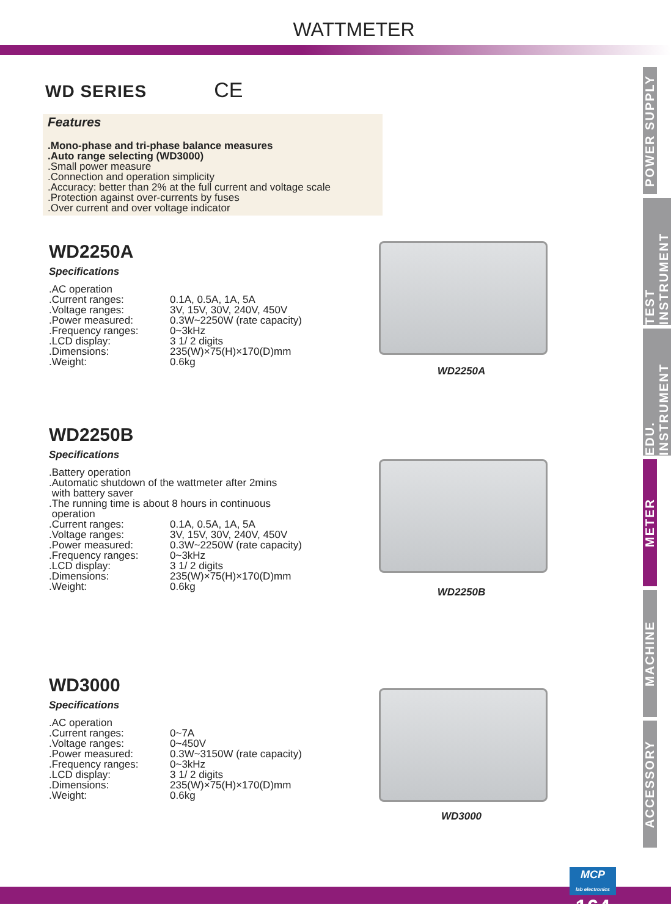WATTMETER
WD SERIES CE
Features
.Mono-phase and tri-phase balance measures
.Auto range selecting (WD3000)
.Small power measure
.Connection and operation simplicity
.Accuracy: better than 2% at the full current and voltage scale
.Protection against over-currents by fuses
.Over current and over voltage indicator
WD2250A
Specifications
| .AC operation | |
| .Current ranges: | 0.1A, 0.5A, 1A, 5A |
| .Voltage ranges: | 3V, 15V, 30V, 240V, 450V |
| .Power measured: | 0.3W~2250W (rate capacity) |
| .Frequency ranges: | 0~3kHz |
| .LCD display: | 3 1/ 2 digits |
| .Dimensions: | 235(W)×75(H)×170(D)mm |
| .Weight: | 0.6kg |
WD2250A
WD2250B
Specifications
| .Battery operation .Automatic shutdown of the wattmeter after 2mins with battery saver .The running time is about 8 hours in continuous operation | |
| .Current ranges: | 0.1A, 0.5A, 1A, 5A |
| .Voltage ranges: | 3V, 15V, 30V, 240V, 450V |
| .Power measured: | 0.3W~2250W (rate capacity) |
| .Frequency ranges: | 0~3kHz |
| .LCD display: | 3 1/ 2 digits |
| .Dimensions: | 235(W)×75(H)×170(D)mm |
| .Weight: | 0.6kg |
WD2250B
WD3000
Specifications
| .AC operation | |
| .Current ranges: | 0~7A |
| .Voltage ranges: | 0~450V |
| .Power measured: | 0.3W~3150W (rate capacity) |
| .Frequency ranges: | 0~3kHz |
| .LCD display: | 3 1/ 2 digits |
| .Dimensions: | 235(W)×75(H)×170(D)mm |
| .Weight: | 0.6kg |
WD3000
POWER SUPPLY
TEST INSTRUMENT
EDU. INSTRUMENT
METER
MACHINE
ACCESSORY
MCP
lab electronics
164